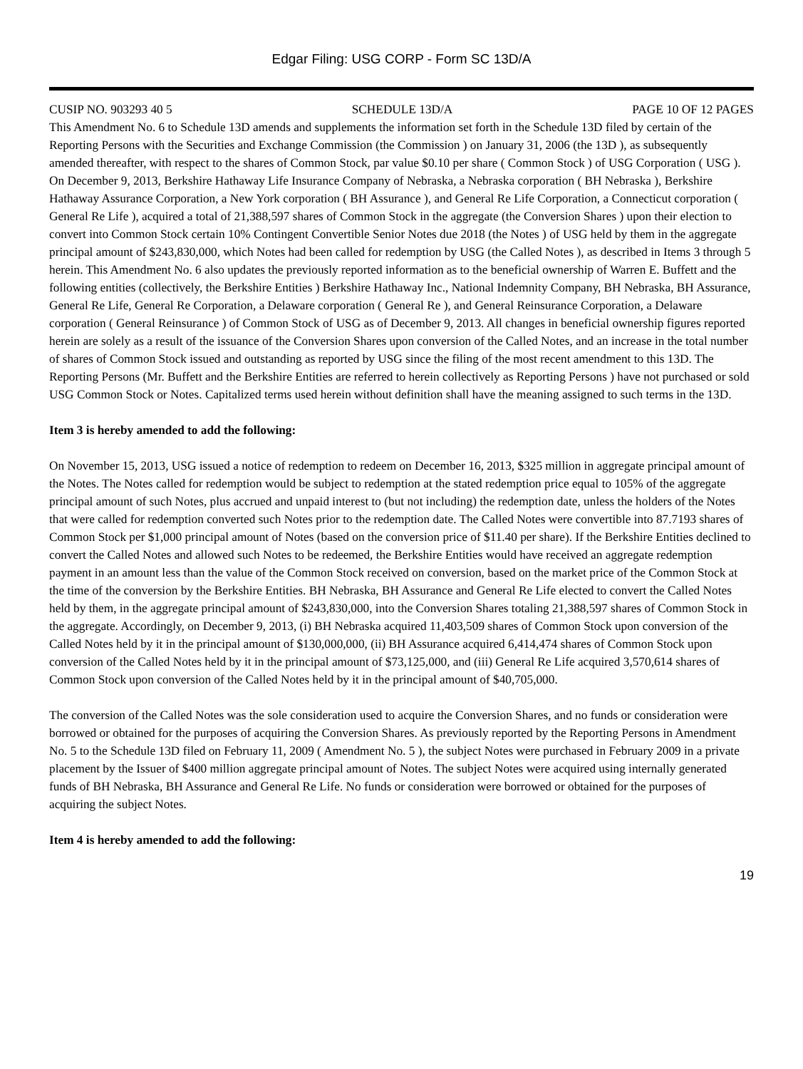Edgar Filing: USG CORP - Form SC 13D/A
CUSIP NO. 903293 40 5 SCHEDULE 13D/A PAGE 10 OF 12 PAGES
This Amendment No. 6 to Schedule 13D amends and supplements the information set forth in the Schedule 13D filed by certain of the Reporting Persons with the Securities and Exchange Commission (the Commission ) on January 31, 2006 (the 13D ), as subsequently amended thereafter, with respect to the shares of Common Stock, par value $0.10 per share ( Common Stock ) of USG Corporation ( USG ). On December 9, 2013, Berkshire Hathaway Life Insurance Company of Nebraska, a Nebraska corporation ( BH Nebraska ), Berkshire Hathaway Assurance Corporation, a New York corporation ( BH Assurance ), and General Re Life Corporation, a Connecticut corporation ( General Re Life ), acquired a total of 21,388,597 shares of Common Stock in the aggregate (the Conversion Shares ) upon their election to convert into Common Stock certain 10% Contingent Convertible Senior Notes due 2018 (the Notes ) of USG held by them in the aggregate principal amount of $243,830,000, which Notes had been called for redemption by USG (the Called Notes ), as described in Items 3 through 5 herein. This Amendment No. 6 also updates the previously reported information as to the beneficial ownership of Warren E. Buffett and the following entities (collectively, the Berkshire Entities ) Berkshire Hathaway Inc., National Indemnity Company, BH Nebraska, BH Assurance, General Re Life, General Re Corporation, a Delaware corporation ( General Re ), and General Reinsurance Corporation, a Delaware corporation ( General Reinsurance ) of Common Stock of USG as of December 9, 2013. All changes in beneficial ownership figures reported herein are solely as a result of the issuance of the Conversion Shares upon conversion of the Called Notes, and an increase in the total number of shares of Common Stock issued and outstanding as reported by USG since the filing of the most recent amendment to this 13D. The Reporting Persons (Mr. Buffett and the Berkshire Entities are referred to herein collectively as Reporting Persons ) have not purchased or sold USG Common Stock or Notes. Capitalized terms used herein without definition shall have the meaning assigned to such terms in the 13D.
Item 3 is hereby amended to add the following:
On November 15, 2013, USG issued a notice of redemption to redeem on December 16, 2013, $325 million in aggregate principal amount of the Notes. The Notes called for redemption would be subject to redemption at the stated redemption price equal to 105% of the aggregate principal amount of such Notes, plus accrued and unpaid interest to (but not including) the redemption date, unless the holders of the Notes that were called for redemption converted such Notes prior to the redemption date. The Called Notes were convertible into 87.7193 shares of Common Stock per $1,000 principal amount of Notes (based on the conversion price of $11.40 per share). If the Berkshire Entities declined to convert the Called Notes and allowed such Notes to be redeemed, the Berkshire Entities would have received an aggregate redemption payment in an amount less than the value of the Common Stock received on conversion, based on the market price of the Common Stock at the time of the conversion by the Berkshire Entities. BH Nebraska, BH Assurance and General Re Life elected to convert the Called Notes held by them, in the aggregate principal amount of $243,830,000, into the Conversion Shares totaling 21,388,597 shares of Common Stock in the aggregate. Accordingly, on December 9, 2013, (i) BH Nebraska acquired 11,403,509 shares of Common Stock upon conversion of the Called Notes held by it in the principal amount of $130,000,000, (ii) BH Assurance acquired 6,414,474 shares of Common Stock upon conversion of the Called Notes held by it in the principal amount of $73,125,000, and (iii) General Re Life acquired 3,570,614 shares of Common Stock upon conversion of the Called Notes held by it in the principal amount of $40,705,000.
The conversion of the Called Notes was the sole consideration used to acquire the Conversion Shares, and no funds or consideration were borrowed or obtained for the purposes of acquiring the Conversion Shares. As previously reported by the Reporting Persons in Amendment No. 5 to the Schedule 13D filed on February 11, 2009 ( Amendment No. 5 ), the subject Notes were purchased in February 2009 in a private placement by the Issuer of $400 million aggregate principal amount of Notes. The subject Notes were acquired using internally generated funds of BH Nebraska, BH Assurance and General Re Life. No funds or consideration were borrowed or obtained for the purposes of acquiring the subject Notes.
Item 4 is hereby amended to add the following:
19